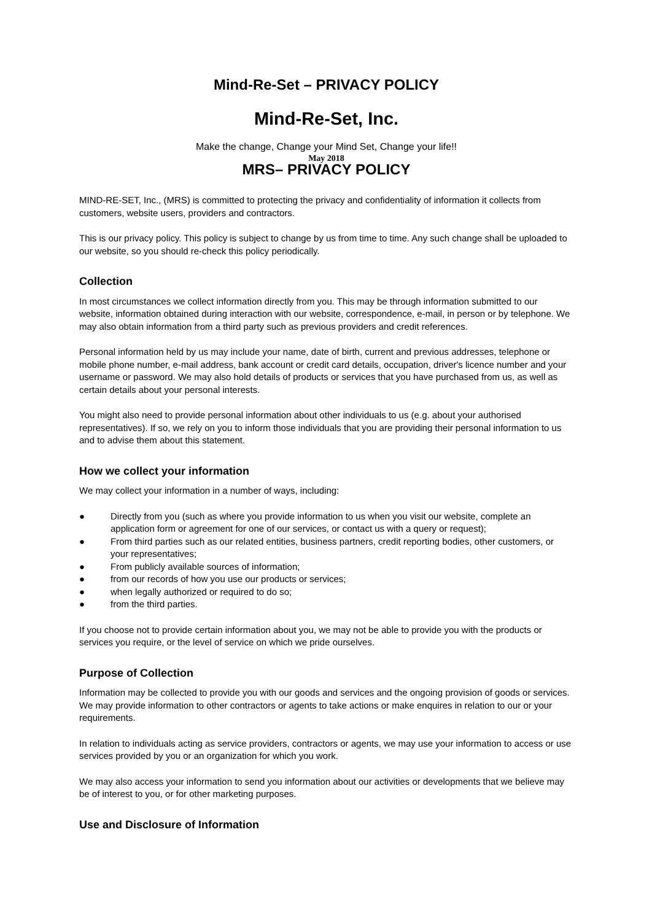Mind-Re-Set – PRIVACY POLICY
Mind-Re-Set, Inc.
Make the change, Change your Mind Set, Change your life!!
May 2018
MRS– PRIVACY POLICY
MIND-RE-SET, Inc., (MRS) is committed to protecting the privacy and confidentiality of information it collects from customers, website users, providers and contractors.
This is our privacy policy. This policy is subject to change by us from time to time. Any such change shall be uploaded to our website, so you should re-check this policy periodically.
Collection
In most circumstances we collect information directly from you. This may be through information submitted to our website, information obtained during interaction with our website, correspondence, e-mail, in person or by telephone. We may also obtain information from a third party such as previous providers and credit references.
Personal information held by us may include your name, date of birth, current and previous addresses, telephone or mobile phone number, e-mail address, bank account or credit card details, occupation, driver's licence number and your username or password. We may also hold details of products or services that you have purchased from us, as well as certain details about your personal interests.
You might also need to provide personal information about other individuals to us (e.g. about your authorised representatives). If so, we rely on you to inform those individuals that you are providing their personal information to us and to advise them about this statement.
How we collect your information
We may collect your information in a number of ways, including:
● Directly from you (such as where you provide information to us when you visit our website, complete an application form or agreement for one of our services, or contact us with a query or request);
● From third parties such as our related entities, business partners, credit reporting bodies, other customers, or your representatives;
● From publicly available sources of information;
● from our records of how you use our products or services;
● when legally authorized or required to do so;
● from the third parties.
If you choose not to provide certain information about you, we may not be able to provide you with the products or services you require, or the level of service on which we pride ourselves.
Purpose of Collection
Information may be collected to provide you with our goods and services and the ongoing provision of goods or services. We may provide information to other contractors or agents to take actions or make enquires in relation to our or your requirements.
In relation to individuals acting as service providers, contractors or agents, we may use your information to access or use services provided by you or an organization for which you work.
We may also access your information to send you information about our activities or developments that we believe may be of interest to you, or for other marketing purposes.
Use and Disclosure of Information